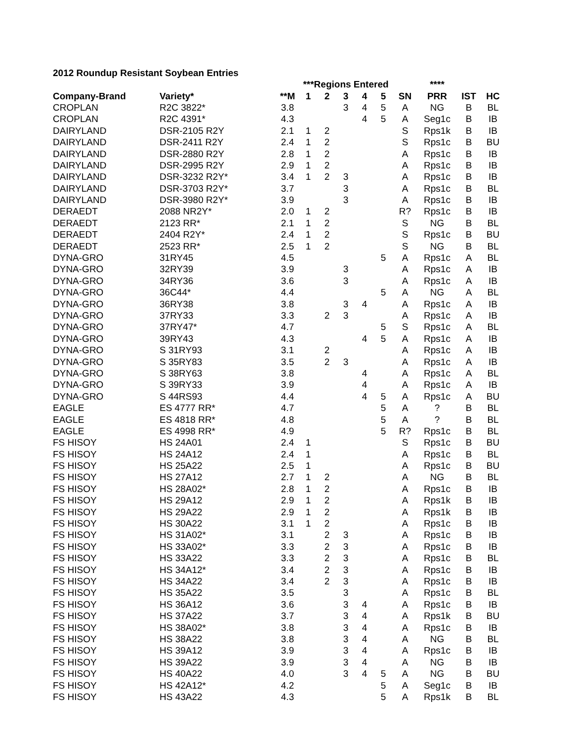2012 Roundup Resistant Soybean Entries
| | | | ***Regions Entered | | | | | | **** | | |
| --- | --- | --- | --- | --- | --- | --- | --- | --- | --- | --- | --- |
| Company-Brand | Variety* | **M | 1 | 2 | 3 | 4 | 5 | SN | PRR | IST | HC |
| CROPLAN | R2C 3822* | 3.8 | | | 3 | 4 | 5 | A | NG | B | BL |
| CROPLAN | R2C 4391* | 4.3 | | | | 4 | 5 | A | Seg1c | B | IB |
| DAIRYLAND | DSR-2105 R2Y | 2.1 | 1 | 2 | | | | S | Rps1k | B | IB |
| DAIRYLAND | DSR-2411 R2Y | 2.4 | 1 | 2 | | | | S | Rps1c | B | BU |
| DAIRYLAND | DSR-2880 R2Y | 2.8 | 1 | 2 | | | | A | Rps1c | B | IB |
| DAIRYLAND | DSR-2995 R2Y | 2.9 | 1 | 2 | | | | A | Rps1c | B | IB |
| DAIRYLAND | DSR-3232 R2Y* | 3.4 | 1 | 2 | 3 | | | A | Rps1c | B | IB |
| DAIRYLAND | DSR-3703 R2Y* | 3.7 | | | 3 | | | A | Rps1c | B | BL |
| DAIRYLAND | DSR-3980 R2Y* | 3.9 | | | 3 | | | A | Rps1c | B | IB |
| DERAEDT | 2088 NR2Y* | 2.0 | 1 | 2 | | | | R? | Rps1c | B | IB |
| DERAEDT | 2123 RR* | 2.1 | 1 | 2 | | | | S | NG | B | BL |
| DERAEDT | 2404 R2Y* | 2.4 | 1 | 2 | | | | S | Rps1c | B | BU |
| DERAEDT | 2523 RR* | 2.5 | 1 | 2 | | | | S | NG | B | BL |
| DYNA-GRO | 31RY45 | 4.5 | | | | | 5 | A | Rps1c | A | BL |
| DYNA-GRO | 32RY39 | 3.9 | | | 3 | | | A | Rps1c | A | IB |
| DYNA-GRO | 34RY36 | 3.6 | | | 3 | | | A | Rps1c | A | IB |
| DYNA-GRO | 36C44* | 4.4 | | | | | 5 | A | NG | A | BL |
| DYNA-GRO | 36RY38 | 3.8 | | | 3 | 4 | | A | Rps1c | A | IB |
| DYNA-GRO | 37RY33 | 3.3 | | 2 | 3 | | | A | Rps1c | A | IB |
| DYNA-GRO | 37RY47* | 4.7 | | | | | 5 | S | Rps1c | A | BL |
| DYNA-GRO | 39RY43 | 4.3 | | | | 4 | 5 | A | Rps1c | A | IB |
| DYNA-GRO | S 31RY93 | 3.1 | | 2 | | | | A | Rps1c | A | IB |
| DYNA-GRO | S 35RY83 | 3.5 | | 2 | 3 | | | A | Rps1c | A | IB |
| DYNA-GRO | S 38RY63 | 3.8 | | | | 4 | | A | Rps1c | A | BL |
| DYNA-GRO | S 39RY33 | 3.9 | | | | 4 | | A | Rps1c | A | IB |
| DYNA-GRO | S 44RS93 | 4.4 | | | | 4 | 5 | A | Rps1c | A | BU |
| EAGLE | ES 4777 RR* | 4.7 | | | | | 5 | A | ? | B | BL |
| EAGLE | ES 4818 RR* | 4.8 | | | | | 5 | A | ? | B | BL |
| EAGLE | ES 4998 RR* | 4.9 | | | | | 5 | R? | Rps1c | B | BL |
| FS HISOY | HS 24A01 | 2.4 | 1 | | | | | S | Rps1c | B | BU |
| FS HISOY | HS 24A12 | 2.4 | 1 | | | | | A | Rps1c | B | BL |
| FS HISOY | HS 25A22 | 2.5 | 1 | | | | | A | Rps1c | B | BU |
| FS HISOY | HS 27A12 | 2.7 | 1 | 2 | | | | A | NG | B | BL |
| FS HISOY | HS 28A02* | 2.8 | 1 | 2 | | | | A | Rps1c | B | IB |
| FS HISOY | HS 29A12 | 2.9 | 1 | 2 | | | | A | Rps1k | B | IB |
| FS HISOY | HS 29A22 | 2.9 | 1 | 2 | | | | A | Rps1k | B | IB |
| FS HISOY | HS 30A22 | 3.1 | 1 | 2 | | | | A | Rps1c | B | IB |
| FS HISOY | HS 31A02* | 3.1 | | 2 | 3 | | | A | Rps1c | B | IB |
| FS HISOY | HS 33A02* | 3.3 | | 2 | 3 | | | A | Rps1c | B | IB |
| FS HISOY | HS 33A22 | 3.3 | | 2 | 3 | | | A | Rps1c | B | BL |
| FS HISOY | HS 34A12* | 3.4 | | 2 | 3 | | | A | Rps1c | B | IB |
| FS HISOY | HS 34A22 | 3.4 | | 2 | 3 | | | A | Rps1c | B | IB |
| FS HISOY | HS 35A22 | 3.5 | | | 3 | | | A | Rps1c | B | BL |
| FS HISOY | HS 36A12 | 3.6 | | | 3 | 4 | | A | Rps1c | B | IB |
| FS HISOY | HS 37A22 | 3.7 | | | 3 | 4 | | A | Rps1k | B | BU |
| FS HISOY | HS 38A02* | 3.8 | | | 3 | 4 | | A | Rps1c | B | IB |
| FS HISOY | HS 38A22 | 3.8 | | | 3 | 4 | | A | NG | B | BL |
| FS HISOY | HS 39A12 | 3.9 | | | 3 | 4 | | A | Rps1c | B | IB |
| FS HISOY | HS 39A22 | 3.9 | | | 3 | 4 | | A | NG | B | IB |
| FS HISOY | HS 40A22 | 4.0 | | | 3 | 4 | 5 | A | NG | B | BU |
| FS HISOY | HS 42A12* | 4.2 | | | | | 5 | A | Seg1c | B | IB |
| FS HISOY | HS 43A22 | 4.3 | | | | | 5 | A | Rps1k | B | BL |